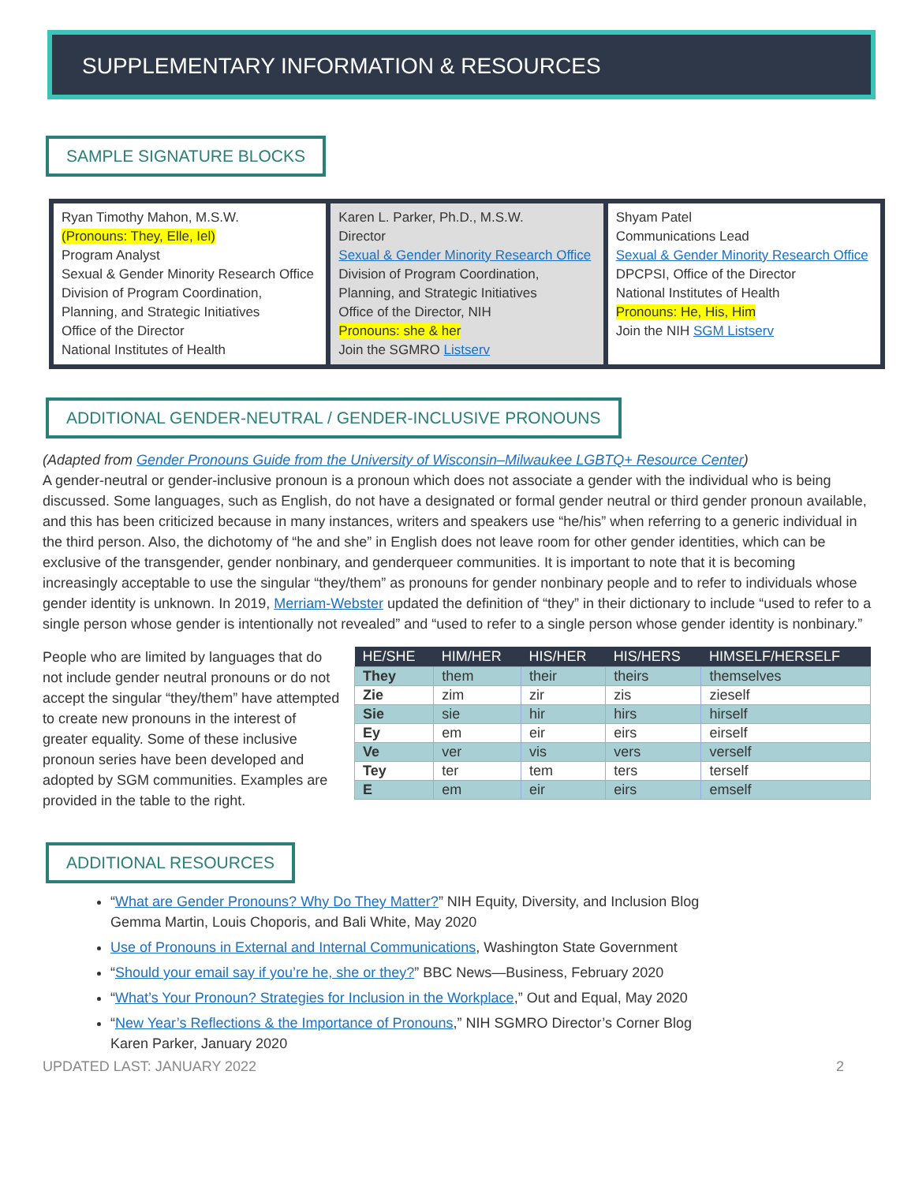SUPPLEMENTARY INFORMATION & RESOURCES
SAMPLE SIGNATURE BLOCKS
| Ryan Timothy Mahon, M.S.W. (Pronouns: They, Elle, Iel) Program Analyst Sexual & Gender Minority Research Office Division of Program Coordination, Planning, and Strategic Initiatives Office of the Director National Institutes of Health | Karen L. Parker, Ph.D., M.S.W. Director Sexual & Gender Minority Research Office Division of Program Coordination, Planning, and Strategic Initiatives Office of the Director, NIH Pronouns: she & her Join the SGMRO Listserv | Shyam Patel Communications Lead Sexual & Gender Minority Research Office DPCPSI, Office of the Director National Institutes of Health Pronouns: He, His, Him Join the NIH SGM Listserv |
ADDITIONAL GENDER-NEUTRAL / GENDER-INCLUSIVE PRONOUNS
(Adapted from Gender Pronouns Guide from the University of Wisconsin–Milwaukee LGBTQ+ Resource Center)
A gender-neutral or gender-inclusive pronoun is a pronoun which does not associate a gender with the individual who is being discussed. Some languages, such as English, do not have a designated or formal gender neutral or third gender pronoun available, and this has been criticized because in many instances, writers and speakers use “he/his” when referring to a generic individual in the third person. Also, the dichotomy of “he and she” in English does not leave room for other gender identities, which can be exclusive of the transgender, gender nonbinary, and genderqueer communities. It is important to note that it is becoming increasingly acceptable to use the singular “they/them” as pronouns for gender nonbinary people and to refer to individuals whose gender identity is unknown. In 2019, Merriam-Webster updated the definition of “they” in their dictionary to include “used to refer to a single person whose gender is intentionally not revealed” and “used to refer to a single person whose gender identity is nonbinary.”
People who are limited by languages that do not include gender neutral pronouns or do not accept the singular “they/them” have attempted to create new pronouns in the interest of greater equality. Some of these inclusive pronoun series have been developed and adopted by SGM communities. Examples are provided in the table to the right.
| HE/SHE | HIM/HER | HIS/HER | HIS/HERS | HIMSELF/HERSELF |
| --- | --- | --- | --- | --- |
| They | them | their | theirs | themselves |
| Zie | zim | zir | zis | zieself |
| Sie | sie | hir | hirs | hirself |
| Ey | em | eir | eirs | eirself |
| Ve | ver | vis | vers | verself |
| Tey | ter | tem | ters | terself |
| E | em | eir | eirs | emself |
ADDITIONAL RESOURCES
“What are Gender Pronouns? Why Do They Matter?” NIH Equity, Diversity, and Inclusion Blog
Gemma Martin, Louis Choporis, and Bali White, May 2020
Use of Pronouns in External and Internal Communications, Washington State Government
“Should your email say if you’re he, she or they?” BBC News—Business, February 2020
“What’s Your Pronoun? Strategies for Inclusion in the Workplace,” Out and Equal, May 2020
“New Year’s Reflections & the Importance of Pronouns,” NIH SGMRO Director’s Corner Blog
Karen Parker, January 2020
UPDATED LAST: JANUARY 2022 2